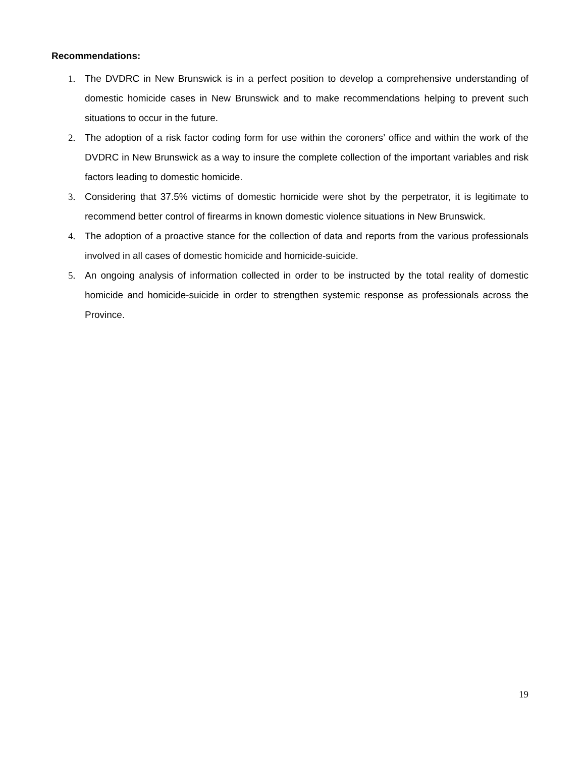Recommendations:
1. The DVDRC in New Brunswick is in a perfect position to develop a comprehensive understanding of domestic homicide cases in New Brunswick and to make recommendations helping to prevent such situations to occur in the future.
2. The adoption of a risk factor coding form for use within the coroners’ office and within the work of the DVDRC in New Brunswick as a way to insure the complete collection of the important variables and risk factors leading to domestic homicide.
3. Considering that 37.5% victims of domestic homicide were shot by the perpetrator, it is legitimate to recommend better control of firearms in known domestic violence situations in New Brunswick.
4. The adoption of a proactive stance for the collection of data and reports from the various professionals involved in all cases of domestic homicide and homicide-suicide.
5. An ongoing analysis of information collected in order to be instructed by the total reality of domestic homicide and homicide-suicide in order to strengthen systemic response as professionals across the Province.
19